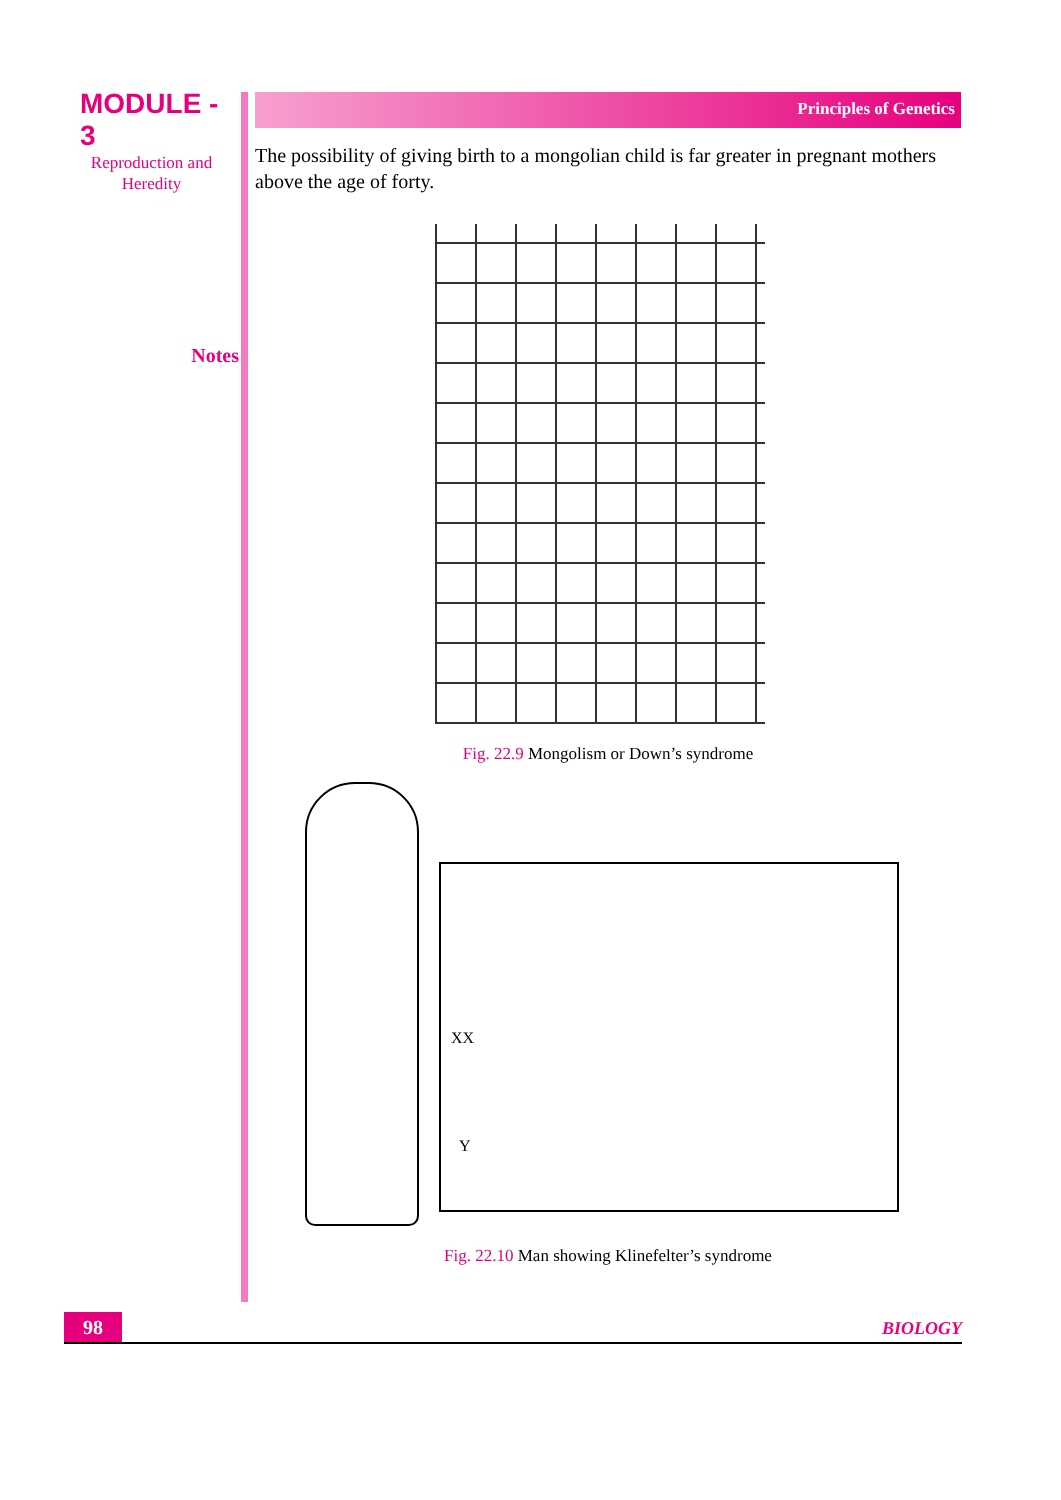MODULE - 3
Reproduction and
Heredity
Notes
Principles of Genetics
The possibility of giving birth to a mongolian child is far greater in pregnant mothers above the age of forty.
Fig. 22.9 Mongolism or Down’s syndrome
XX
Y
Fig. 22.10 Man showing Klinefelter’s syndrome
98
BIOLOGY